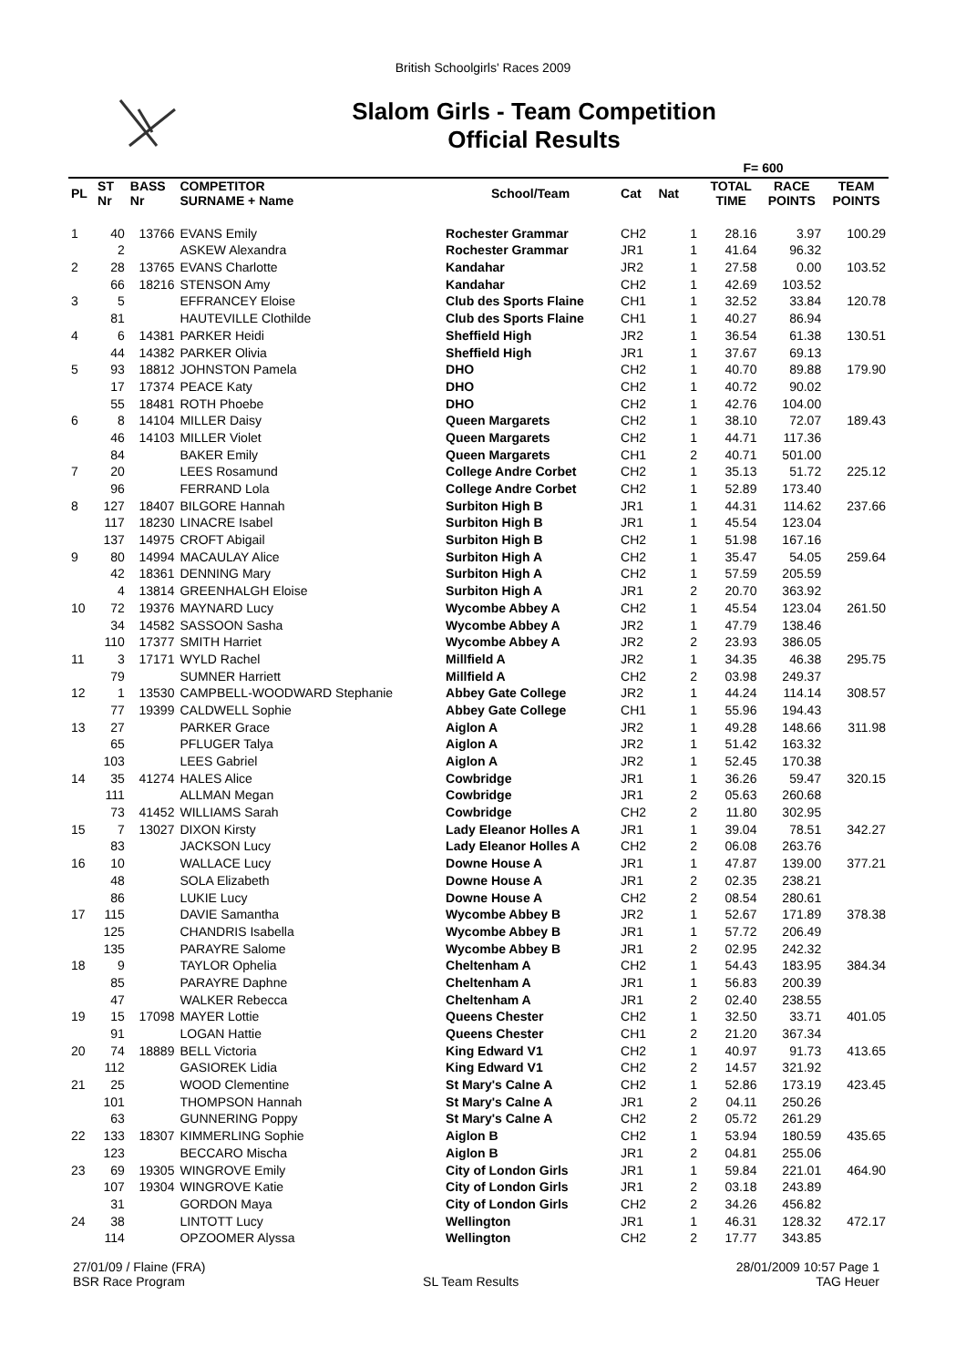British Schoolgirls' Races 2009
Slalom Girls - Team Competition
Official Results
| | | | | | | | | F= 600 | | |
| --- | --- | --- | --- | --- | --- | --- | --- | --- | --- | --- |
| PL | ST Nr | BASS Nr | COMPETITOR SURNAME + Name | School/Team | Cat | Nat | | TOTAL TIME | RACE POINTS | TEAM POINTS |
| 1 | 40 | 13766 | EVANS Emily | Rochester Grammar | CH2 | | 1 | 28.16 | 3.97 | 100.29 |
| | 2 | | ASKEW Alexandra | Rochester Grammar | JR1 | | 1 | 41.64 | 96.32 | |
| 2 | 28 | 13765 | EVANS Charlotte | Kandahar | JR2 | | 1 | 27.58 | 0.00 | 103.52 |
| | 66 | 18216 | STENSON Amy | Kandahar | CH2 | | 1 | 42.69 | 103.52 | |
| 3 | 5 | | EFFRANCEY Eloise | Club des Sports Flaine | CH1 | | 1 | 32.52 | 33.84 | 120.78 |
| | 81 | | HAUTEVILLE Clothilde | Club des Sports Flaine | CH1 | | 1 | 40.27 | 86.94 | |
| 4 | 6 | 14381 | PARKER Heidi | Sheffield High | JR2 | | 1 | 36.54 | 61.38 | 130.51 |
| | 44 | 14382 | PARKER Olivia | Sheffield High | JR1 | | 1 | 37.67 | 69.13 | |
| 5 | 93 | 18812 | JOHNSTON Pamela | DHO | CH2 | | 1 | 40.70 | 89.88 | 179.90 |
| | 17 | 17374 | PEACE Katy | DHO | CH2 | | 1 | 40.72 | 90.02 | |
| | 55 | 18481 | ROTH Phoebe | DHO | CH2 | | 1 | 42.76 | 104.00 | |
| 6 | 8 | 14104 | MILLER Daisy | Queen Margarets | CH2 | | 1 | 38.10 | 72.07 | 189.43 |
| | 46 | 14103 | MILLER Violet | Queen Margarets | CH2 | | 1 | 44.71 | 117.36 | |
| | 84 | | BAKER Emily | Queen Margarets | CH1 | | 2 | 40.71 | 501.00 | |
| 7 | 20 | | LEES Rosamund | College Andre Corbet | CH2 | | 1 | 35.13 | 51.72 | 225.12 |
| | 96 | | FERRAND Lola | College Andre Corbet | CH2 | | 1 | 52.89 | 173.40 | |
| 8 | 127 | 18407 | BILGORE Hannah | Surbiton High B | JR1 | | 1 | 44.31 | 114.62 | 237.66 |
| | 117 | 18230 | LINACRE Isabel | Surbiton High B | JR1 | | 1 | 45.54 | 123.04 | |
| | 137 | 14975 | CROFT Abigail | Surbiton High B | CH2 | | 1 | 51.98 | 167.16 | |
| 9 | 80 | 14994 | MACAULAY Alice | Surbiton High A | CH2 | | 1 | 35.47 | 54.05 | 259.64 |
| | 42 | 18361 | DENNING Mary | Surbiton High A | CH2 | | 1 | 57.59 | 205.59 | |
| | 4 | 13814 | GREENHALGH Eloise | Surbiton High A | JR1 | | 2 | 20.70 | 363.92 | |
| 10 | 72 | 19376 | MAYNARD Lucy | Wycombe Abbey A | CH2 | | 1 | 45.54 | 123.04 | 261.50 |
| | 34 | 14582 | SASSOON Sasha | Wycombe Abbey A | JR2 | | 1 | 47.79 | 138.46 | |
| | 110 | 17377 | SMITH Harriet | Wycombe Abbey A | JR2 | | 2 | 23.93 | 386.05 | |
| 11 | 3 | 17171 | WYLD Rachel | Millfield A | JR2 | | 1 | 34.35 | 46.38 | 295.75 |
| | 79 | | SUMNER Harriett | Millfield A | CH2 | | 2 | 03.98 | 249.37 | |
| 12 | 1 | 13530 | CAMPBELL-WOODWARD Stephanie | Abbey Gate College | JR2 | | 1 | 44.24 | 114.14 | 308.57 |
| | 77 | 19399 | CALDWELL Sophie | Abbey Gate College | CH1 | | 1 | 55.96 | 194.43 | |
| 13 | 27 | | PARKER Grace | Aiglon A | JR2 | | 1 | 49.28 | 148.66 | 311.98 |
| | 65 | | PFLUGER Talya | Aiglon A | JR2 | | 1 | 51.42 | 163.32 | |
| | 103 | | LEES Gabriel | Aiglon A | JR2 | | 1 | 52.45 | 170.38 | |
| 14 | 35 | 41274 | HALES Alice | Cowbridge | JR1 | | 1 | 36.26 | 59.47 | 320.15 |
| | 111 | | ALLMAN Megan | Cowbridge | JR1 | | 2 | 05.63 | 260.68 | |
| | 73 | 41452 | WILLIAMS Sarah | Cowbridge | CH2 | | 2 | 11.80 | 302.95 | |
| 15 | 7 | 13027 | DIXON Kirsty | Lady Eleanor Holles A | JR1 | | 1 | 39.04 | 78.51 | 342.27 |
| | 83 | | JACKSON Lucy | Lady Eleanor Holles A | CH2 | | 2 | 06.08 | 263.76 | |
| 16 | 10 | | WALLACE Lucy | Downe House A | JR1 | | 1 | 47.87 | 139.00 | 377.21 |
| | 48 | | SOLA Elizabeth | Downe House A | JR1 | | 2 | 02.35 | 238.21 | |
| | 86 | | LUKIE Lucy | Downe House A | CH2 | | 2 | 08.54 | 280.61 | |
| 17 | 115 | | DAVIE Samantha | Wycombe Abbey B | JR2 | | 1 | 52.67 | 171.89 | 378.38 |
| | 125 | | CHANDRIS Isabella | Wycombe Abbey B | JR1 | | 1 | 57.72 | 206.49 | |
| | 135 | | PARAYRE Salome | Wycombe Abbey B | JR1 | | 2 | 02.95 | 242.32 | |
| 18 | 9 | | TAYLOR Ophelia | Cheltenham A | CH2 | | 1 | 54.43 | 183.95 | 384.34 |
| | 85 | | PARAYRE Daphne | Cheltenham A | JR1 | | 1 | 56.83 | 200.39 | |
| | 47 | | WALKER Rebecca | Cheltenham A | JR1 | | 2 | 02.40 | 238.55 | |
| 19 | 15 | 17098 | MAYER Lottie | Queens Chester | CH2 | | 1 | 32.50 | 33.71 | 401.05 |
| | 91 | | LOGAN Hattie | Queens Chester | CH1 | | 2 | 21.20 | 367.34 | |
| 20 | 74 | 18889 | BELL Victoria | King Edward V1 | CH2 | | 1 | 40.97 | 91.73 | 413.65 |
| | 112 | | GASIOREK Lidia | King Edward V1 | CH2 | | 2 | 14.57 | 321.92 | |
| 21 | 25 | | WOOD Clementine | St Mary's Calne A | CH2 | | 1 | 52.86 | 173.19 | 423.45 |
| | 101 | | THOMPSON Hannah | St Mary's Calne A | JR1 | | 2 | 04.11 | 250.26 | |
| | 63 | | GUNNERING Poppy | St Mary's Calne A | CH2 | | 2 | 05.72 | 261.29 | |
| 22 | 133 | 18307 | KIMMERLING Sophie | Aiglon B | CH2 | | 1 | 53.94 | 180.59 | 435.65 |
| | 123 | | BECCARO Mischa | Aiglon B | JR1 | | 2 | 04.81 | 255.06 | |
| 23 | 69 | 19305 | WINGROVE Emily | City of London Girls | JR1 | | 1 | 59.84 | 221.01 | 464.90 |
| | 107 | 19304 | WINGROVE Katie | City of London Girls | JR1 | | 2 | 03.18 | 243.89 | |
| | 31 | | GORDON Maya | City of London Girls | CH2 | | 2 | 34.26 | 456.82 | |
| 24 | 38 | | LINTOTT Lucy | Wellington | JR1 | | 1 | 46.31 | 128.32 | 472.17 |
| | 114 | | OPZOOMER Alyssa | Wellington | CH2 | | 2 | 17.77 | 343.85 | |
27/01/09 / Flaine (FRA)
BSR Race Program
SL Team Results 28/01/2009 10:57 Page 1
TAG Heuer